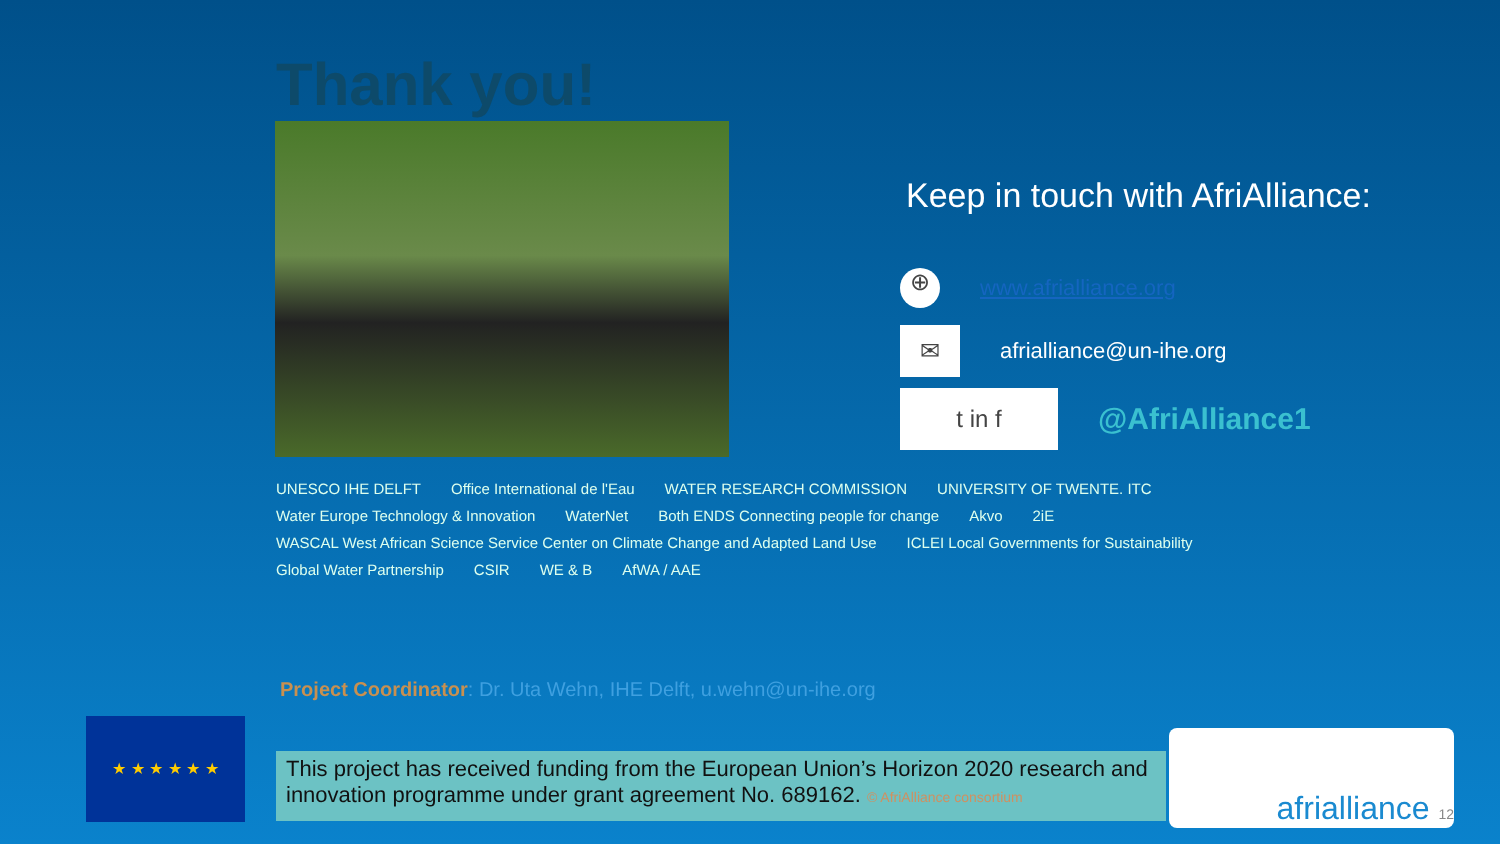Thank you!
Keep in touch with AfriAlliance:
⊕
www.afrialliance.org
✉
afrialliance@un-ihe.org
t in f
@AfriAlliance1
UNESCO IHE DELFT Office International de l'Eau WATER RESEARCH COMMISSION UNIVERSITY OF TWENTE. ITC Water Europe Technology & Innovation WaterNet Both ENDS Connecting people for change Akvo 2iE WASCAL West African Science Service Center on Climate Change and Adapted Land Use ICLEI Local Governments for Sustainability Global Water Partnership CSIR WE & B AfWA / AAE
Project Coordinator: Dr. Uta Wehn, IHE Delft, u.wehn@un-ihe.org
★ ★ ★ ★ ★ ★
This project has received funding from the European Union’s Horizon 2020 research and innovation programme under grant agreement No. 689162. © AfriAlliance consortium
afrialliance 12